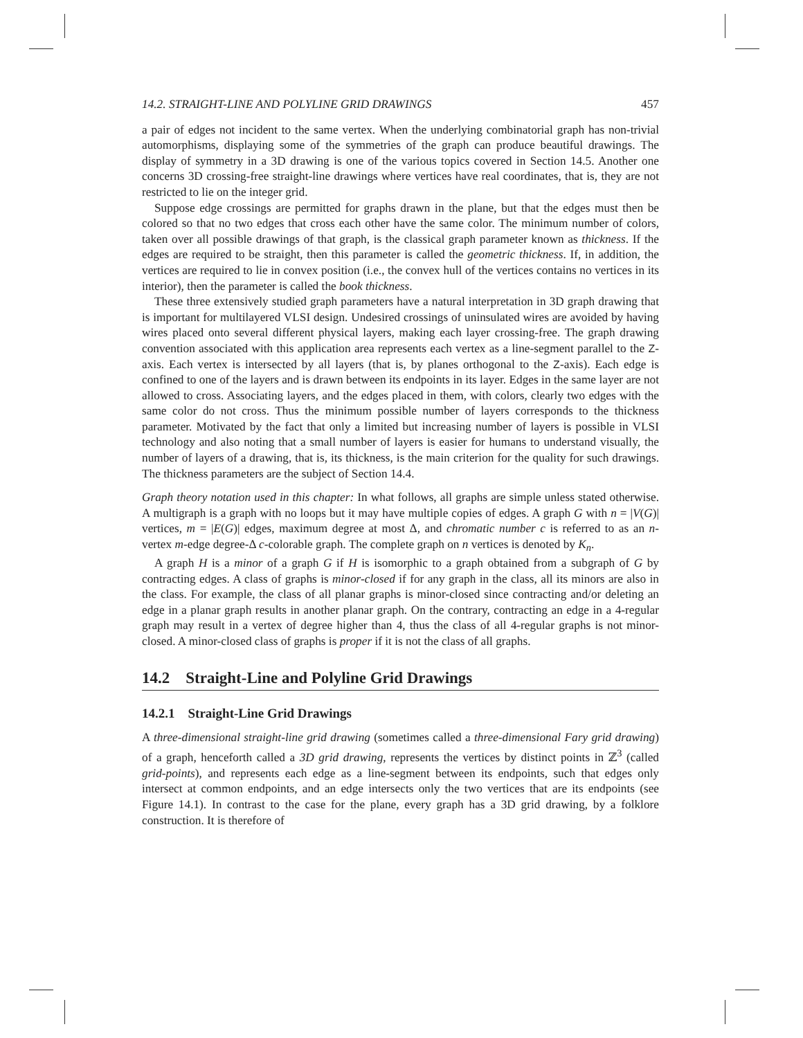14.2. STRAIGHT-LINE AND POLYLINE GRID DRAWINGS 457
a pair of edges not incident to the same vertex. When the underlying combinatorial graph has non-trivial automorphisms, displaying some of the symmetries of the graph can produce beautiful drawings. The display of symmetry in a 3D drawing is one of the various topics covered in Section 14.5. Another one concerns 3D crossing-free straight-line drawings where vertices have real coordinates, that is, they are not restricted to lie on the integer grid.
Suppose edge crossings are permitted for graphs drawn in the plane, but that the edges must then be colored so that no two edges that cross each other have the same color. The minimum number of colors, taken over all possible drawings of that graph, is the classical graph parameter known as thickness. If the edges are required to be straight, then this parameter is called the geometric thickness. If, in addition, the vertices are required to lie in convex position (i.e., the convex hull of the vertices contains no vertices in its interior), then the parameter is called the book thickness.
These three extensively studied graph parameters have a natural interpretation in 3D graph drawing that is important for multilayered VLSI design. Undesired crossings of uninsulated wires are avoided by having wires placed onto several different physical layers, making each layer crossing-free. The graph drawing convention associated with this application area represents each vertex as a line-segment parallel to the Z-axis. Each vertex is intersected by all layers (that is, by planes orthogonal to the Z-axis). Each edge is confined to one of the layers and is drawn between its endpoints in its layer. Edges in the same layer are not allowed to cross. Associating layers, and the edges placed in them, with colors, clearly two edges with the same color do not cross. Thus the minimum possible number of layers corresponds to the thickness parameter. Motivated by the fact that only a limited but increasing number of layers is possible in VLSI technology and also noting that a small number of layers is easier for humans to understand visually, the number of layers of a drawing, that is, its thickness, is the main criterion for the quality for such drawings. The thickness parameters are the subject of Section 14.4.
Graph theory notation used in this chapter: In what follows, all graphs are simple unless stated otherwise. A multigraph is a graph with no loops but it may have multiple copies of edges. A graph G with n = |V(G)| vertices, m = |E(G)| edges, maximum degree at most Δ, and chromatic number c is referred to as an n-vertex m-edge degree-Δ c-colorable graph. The complete graph on n vertices is denoted by K<sub>n</sub>.
A graph H is a minor of a graph G if H is isomorphic to a graph obtained from a subgraph of G by contracting edges. A class of graphs is minor-closed if for any graph in the class, all its minors are also in the class. For example, the class of all planar graphs is minor-closed since contracting and/or deleting an edge in a planar graph results in another planar graph. On the contrary, contracting an edge in a 4-regular graph may result in a vertex of degree higher than 4, thus the class of all 4-regular graphs is not minor-closed. A minor-closed class of graphs is proper if it is not the class of all graphs.
14.2 Straight-Line and Polyline Grid Drawings
14.2.1 Straight-Line Grid Drawings
A three-dimensional straight-line grid drawing (sometimes called a three-dimensional Fary grid drawing) of a graph, henceforth called a 3D grid drawing, represents the vertices by distinct points in ℤ<sup>3</sup> (called grid-points), and represents each edge as a line-segment between its endpoints, such that edges only intersect at common endpoints, and an edge intersects only the two vertices that are its endpoints (see Figure 14.1). In contrast to the case for the plane, every graph has a 3D grid drawing, by a folklore construction. It is therefore of